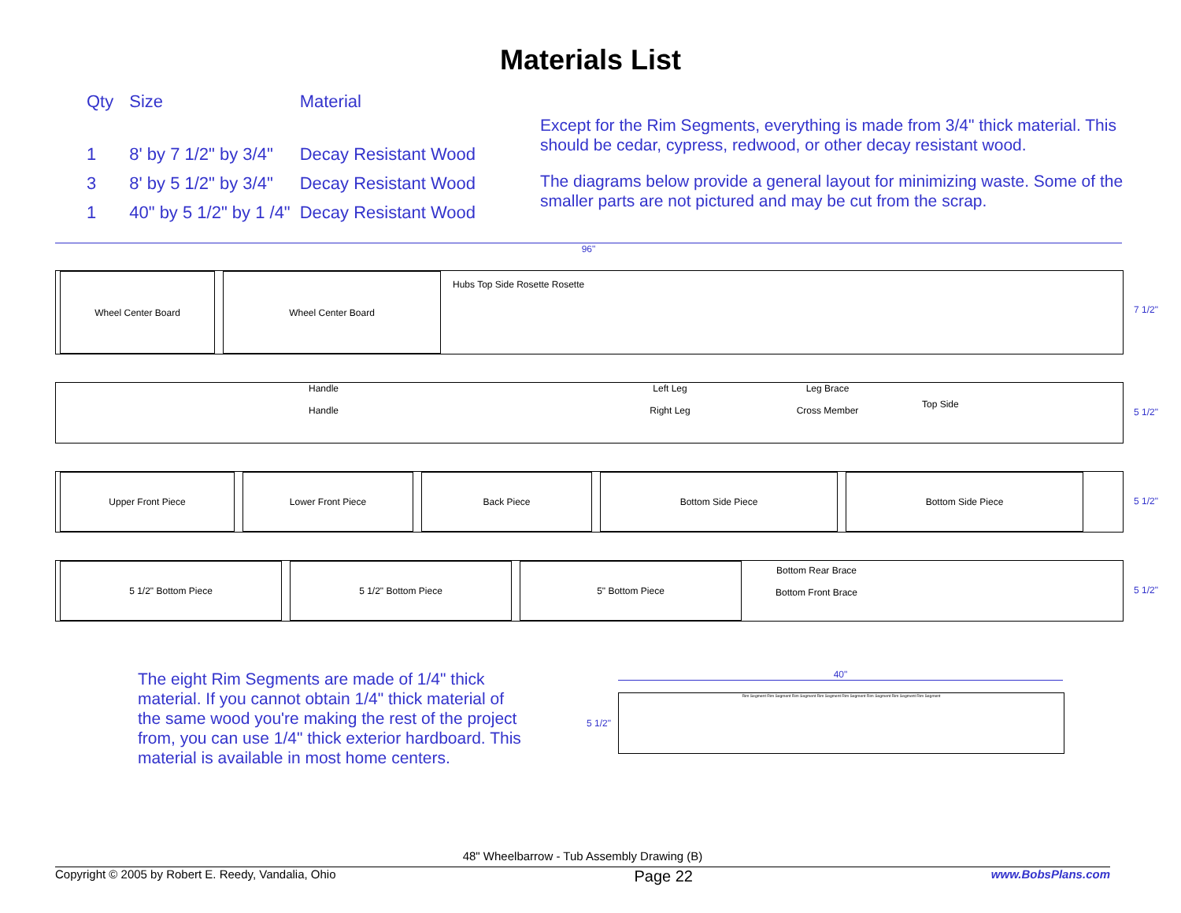Materials List
| Qty | Size | Material |
| --- | --- | --- |
| 1 | 8' by 7 1/2" by 3/4" | Decay Resistant Wood |
| 3 | 8' by 5 1/2" by 3/4" | Decay Resistant Wood |
| 1 | 40" by 5 1/2" by 1 /4" | Decay Resistant Wood |
Except for the Rim Segments, everything is made from 3/4" thick material. This should be cedar, cypress, redwood, or other decay resistant wood.
The diagrams below provide a general layout for minimizing waste. Some of the smaller parts are not pictured and may be cut from the scrap.
96"
Wheel Center Board Wheel Center Board
Hubs Top Side Rosette Rosette
7 1/2"
Handle
Handle
Left Leg
Right Leg
Leg Brace
Cross Member
Top Side
5 1/2"
Upper Front Piece Lower Front Piece Back Piece Bottom Side Piece Bottom Side Piece
5 1/2"
5 1/2" Bottom Piece 5 1/2" Bottom Piece 5" Bottom Piece
Bottom Rear Brace
Bottom Front Brace
5 1/2"
The eight Rim Segments are made of 1/4" thick material. If you cannot obtain 1/4" thick material of the same wood you're making the rest of the project from, you can use 1/4" thick exterior hardboard. This material is available in most home centers.
40"
5 1/2"
Rim Segment Rim Segment Rim Segment Rim Segment Rim Segment Rim Segment Rim Segment Rim Segment
48" Wheelbarrow - Tub Assembly Drawing (B)
Copyright © 2005 by Robert E. Reedy, Vandalia, Ohio Page 22 www.BobsPlans.com